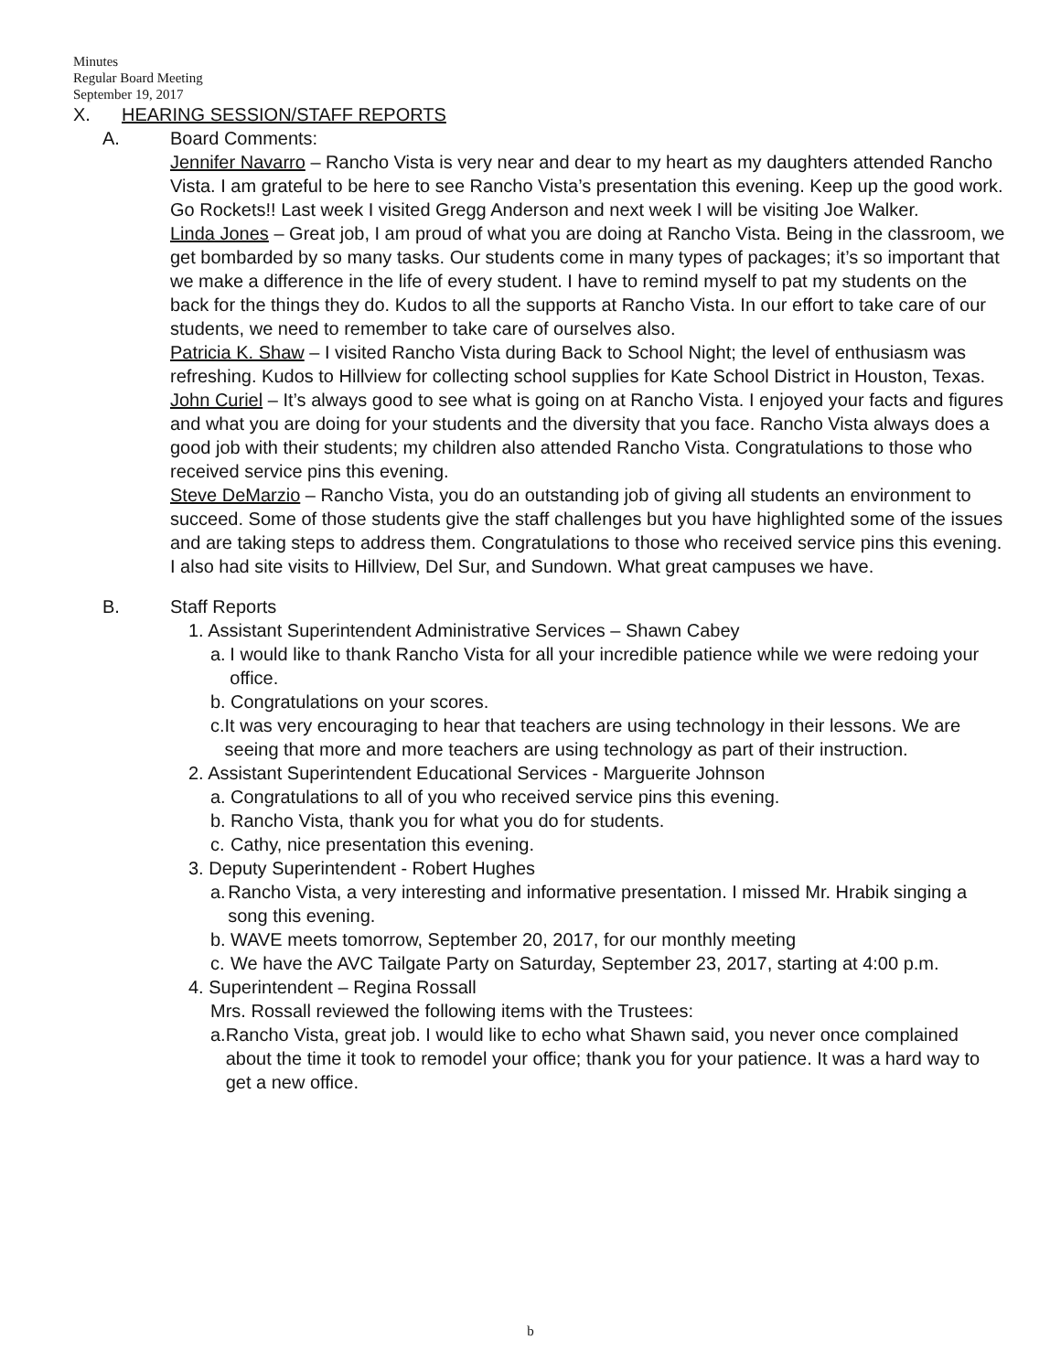Minutes
Regular Board Meeting
September 19, 2017
X. HEARING SESSION/STAFF REPORTS
A. Board Comments:
Jennifer Navarro – Rancho Vista is very near and dear to my heart as my daughters attended Rancho Vista. I am grateful to be here to see Rancho Vista’s presentation this evening. Keep up the good work. Go Rockets!! Last week I visited Gregg Anderson and next week I will be visiting Joe Walker.
Linda Jones – Great job, I am proud of what you are doing at Rancho Vista. Being in the classroom, we get bombarded by so many tasks. Our students come in many types of packages; it’s so important that we make a difference in the life of every student. I have to remind myself to pat my students on the back for the things they do. Kudos to all the supports at Rancho Vista. In our effort to take care of our students, we need to remember to take care of ourselves also.
Patricia K. Shaw – I visited Rancho Vista during Back to School Night; the level of enthusiasm was refreshing. Kudos to Hillview for collecting school supplies for Kate School District in Houston, Texas.
John Curiel – It’s always good to see what is going on at Rancho Vista. I enjoyed your facts and figures and what you are doing for your students and the diversity that you face. Rancho Vista always does a good job with their students; my children also attended Rancho Vista. Congratulations to those who received service pins this evening.
Steve DeMarzio – Rancho Vista, you do an outstanding job of giving all students an environment to succeed. Some of those students give the staff challenges but you have highlighted some of the issues and are taking steps to address them. Congratulations to those who received service pins this evening. I also had site visits to Hillview, Del Sur, and Sundown. What great campuses we have.
B. Staff Reports
1. Assistant Superintendent Administrative Services – Shawn Cabey
a. I would like to thank Rancho Vista for all your incredible patience while we were redoing your office.
b. Congratulations on your scores.
c. It was very encouraging to hear that teachers are using technology in their lessons. We are seeing that more and more teachers are using technology as part of their instruction.
2. Assistant Superintendent Educational Services - Marguerite Johnson
a. Congratulations to all of you who received service pins this evening.
b. Rancho Vista, thank you for what you do for students.
c. Cathy, nice presentation this evening.
3. Deputy Superintendent - Robert Hughes
a. Rancho Vista, a very interesting and informative presentation. I missed Mr. Hrabik singing a song this evening.
b. WAVE meets tomorrow, September 20, 2017, for our monthly meeting
c. We have the AVC Tailgate Party on Saturday, September 23, 2017, starting at 4:00 p.m.
4. Superintendent – Regina Rossall
Mrs. Rossall reviewed the following items with the Trustees:
a. Rancho Vista, great job. I would like to echo what Shawn said, you never once complained about the time it took to remodel your office; thank you for your patience. It was a hard way to get a new office.
b